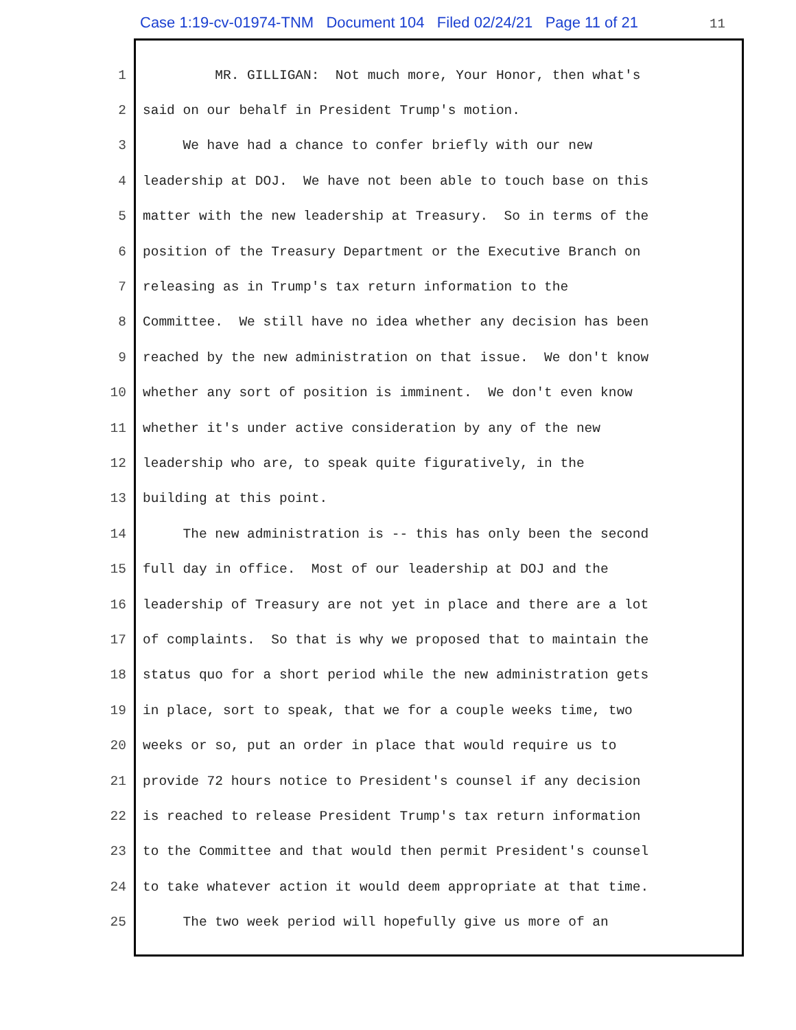Case 1:19-cv-01974-TNM Document 104 Filed 02/24/21 Page 11 of 21 11
1 MR. GILLIGAN: Not much more, Your Honor, then what's
2 said on our behalf in President Trump's motion.
3 We have had a chance to confer briefly with our new
4 leadership at DOJ. We have not been able to touch base on this
5 matter with the new leadership at Treasury. So in terms of the
6 position of the Treasury Department or the Executive Branch on
7 releasing as in Trump's tax return information to the
8 Committee. We still have no idea whether any decision has been
9 reached by the new administration on that issue. We don't know
10 whether any sort of position is imminent. We don't even know
11 whether it's under active consideration by any of the new
12 leadership who are, to speak quite figuratively, in the
13 building at this point.
14 The new administration is -- this has only been the second
15 full day in office. Most of our leadership at DOJ and the
16 leadership of Treasury are not yet in place and there are a lot
17 of complaints. So that is why we proposed that to maintain the
18 status quo for a short period while the new administration gets
19 in place, sort to speak, that we for a couple weeks time, two
20 weeks or so, put an order in place that would require us to
21 provide 72 hours notice to President's counsel if any decision
22 is reached to release President Trump's tax return information
23 to the Committee and that would then permit President's counsel
24 to take whatever action it would deem appropriate at that time.
25 The two week period will hopefully give us more of an